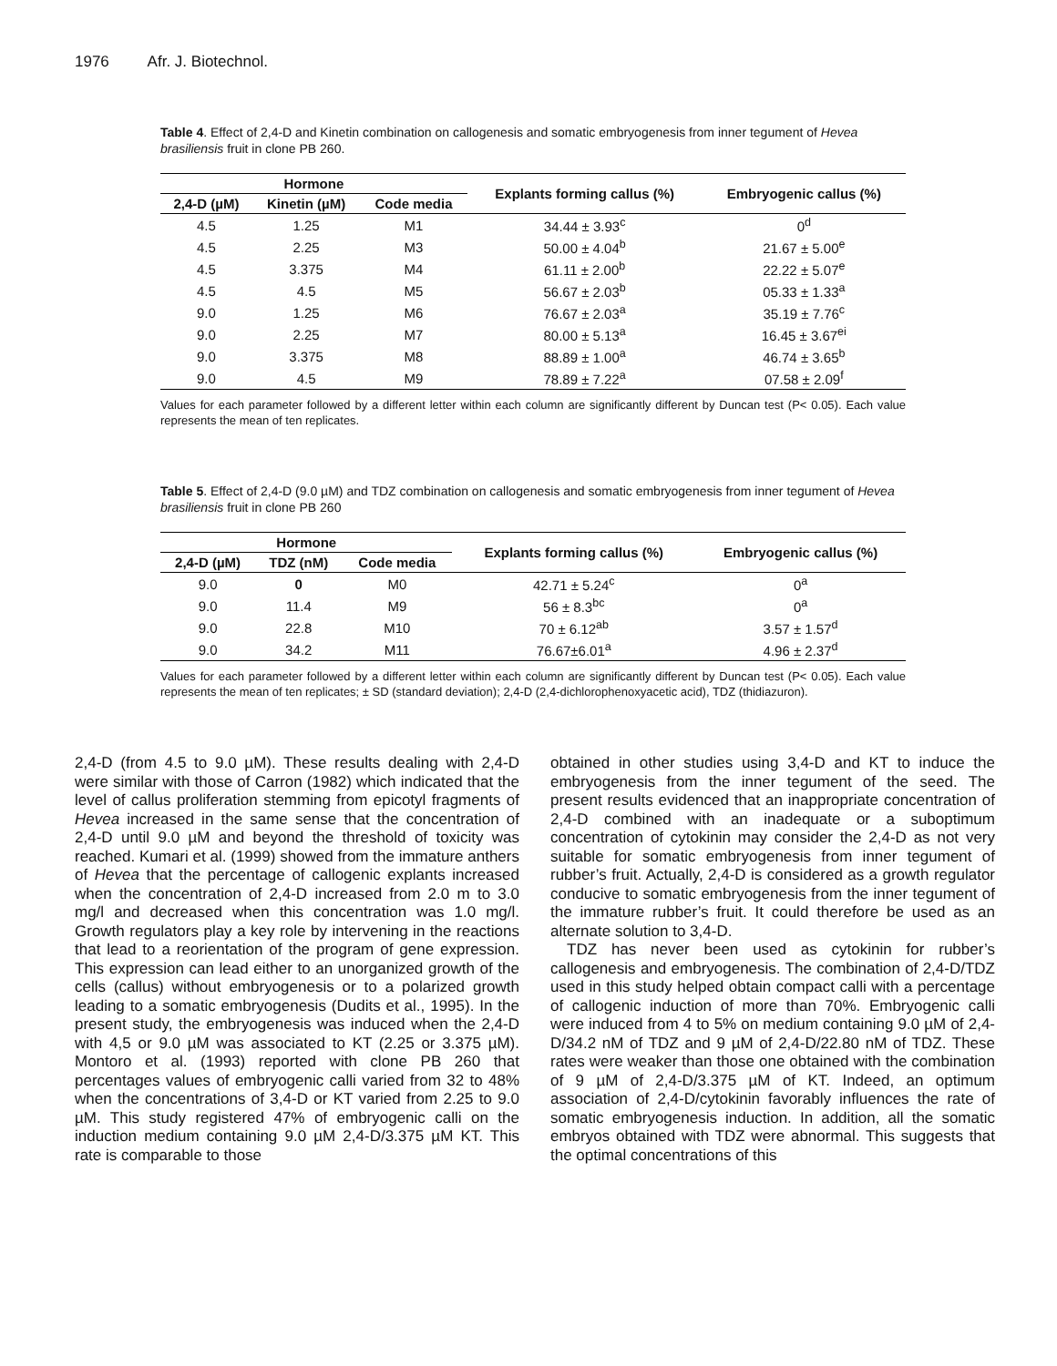1976 Afr. J. Biotechnol.
Table 4. Effect of 2,4-D and Kinetin combination on callogenesis and somatic embryogenesis from inner tegument of Hevea brasiliensis fruit in clone PB 260.
| Hormone | | | Explants forming callus (%) | Embryogenic callus (%) |
| --- | --- | --- | --- | --- |
| 2,4-D (µM) | Kinetin (µM) | Code media | | |
| 4.5 | 1.25 | M1 | 34.44 ± 3.93<sup>c</sup> | 0<sup>d</sup> |
| 4.5 | 2.25 | M3 | 50.00 ± 4.04<sup>b</sup> | 21.67 ± 5.00<sup>e</sup> |
| 4.5 | 3.375 | M4 | 61.11 ± 2.00<sup>b</sup> | 22.22 ± 5.07<sup>e</sup> |
| 4.5 | 4.5 | M5 | 56.67 ± 2.03<sup>b</sup> | 05.33 ± 1.33<sup>a</sup> |
| 9.0 | 1.25 | M6 | 76.67 ± 2.03<sup>a</sup> | 35.19 ± 7.76<sup>c</sup> |
| 9.0 | 2.25 | M7 | 80.00 ± 5.13<sup>a</sup> | 16.45 ± 3.67<sup>ei</sup> |
| 9.0 | 3.375 | M8 | 88.89 ± 1.00<sup>a</sup> | 46.74 ± 3.65<sup>b</sup> |
| 9.0 | 4.5 | M9 | 78.89 ± 7.22<sup>a</sup> | 07.58 ± 2.09<sup>f</sup> |
Values for each parameter followed by a different letter within each column are significantly different by Duncan test (P< 0.05). Each value represents the mean of ten replicates.
Table 5. Effect of 2,4-D (9.0 µM) and TDZ combination on callogenesis and somatic embryogenesis from inner tegument of Hevea brasiliensis fruit in clone PB 260
| Hormone | | | Explants forming callus (%) | Embryogenic callus (%) |
| --- | --- | --- | --- | --- |
| 2,4-D (µM) | TDZ (nM) | Code media | | |
| 9.0 | 0 | M0 | 42.71 ± 5.24<sup>c</sup> | 0<sup>a</sup> |
| 9.0 | 11.4 | M9 | 56 ± 8.3<sup>bc</sup> | 0<sup>a</sup> |
| 9.0 | 22.8 | M10 | 70 ± 6.12<sup>ab</sup> | 3.57 ± 1.57<sup>d</sup> |
| 9.0 | 34.2 | M11 | 76.67±6.01<sup>a</sup> | 4.96 ± 2.37<sup>d</sup> |
Values for each parameter followed by a different letter within each column are significantly different by Duncan test (P< 0.05). Each value represents the mean of ten replicates; ± SD (standard deviation); 2,4-D (2,4-dichlorophenoxyacetic acid), TDZ (thidiazuron).
2,4-D (from 4.5 to 9.0 µM). These results dealing with 2,4-D were similar with those of Carron (1982) which indicated that the level of callus proliferation stemming from epicotyl fragments of Hevea increased in the same sense that the concentration of 2,4-D until 9.0 µM and beyond the threshold of toxicity was reached. Kumari et al. (1999) showed from the immature anthers of Hevea that the percentage of callogenic explants increased when the concentration of 2,4-D increased from 2.0 m to 3.0 mg/l and decreased when this concentration was 1.0 mg/l. Growth regulators play a key role by intervening in the reactions that lead to a reorientation of the program of gene expression. This expression can lead either to an unorganized growth of the cells (callus) without embryogenesis or to a polarized growth leading to a somatic embryogenesis (Dudits et al., 1995). In the present study, the embryogenesis was induced when the 2,4-D with 4,5 or 9.0 µM was associated to KT (2.25 or 3.375 µM). Montoro et al. (1993) reported with clone PB 260 that percentages values of embryogenic calli varied from 32 to 48% when the concentrations of 3,4-D or KT varied from 2.25 to 9.0 µM. This study registered 47% of embryogenic calli on the induction medium containing 9.0 µM 2,4-D/3.375 µM KT. This rate is comparable to those
obtained in other studies using 3,4-D and KT to induce the embryogenesis from the inner tegument of the seed. The present results evidenced that an inappropriate concentration of 2,4-D combined with an inadequate or a suboptimum concentration of cytokinin may consider the 2,4-D as not very suitable for somatic embryogenesis from inner tegument of rubber’s fruit. Actually, 2,4-D is considered as a growth regulator conducive to somatic embryogenesis from the inner tegument of the immature rubber’s fruit. It could therefore be used as an alternate solution to 3,4-D.
TDZ has never been used as cytokinin for rubber’s callogenesis and embryogenesis. The combination of 2,4-D/TDZ used in this study helped obtain compact calli with a percentage of callogenic induction of more than 70%. Embryogenic calli were induced from 4 to 5% on medium containing 9.0 µM of 2,4-D/34.2 nM of TDZ and 9 µM of 2,4-D/22.80 nM of TDZ. These rates were weaker than those one obtained with the combination of 9 µM of 2,4-D/3.375 µM of KT. Indeed, an optimum association of 2,4-D/cytokinin favorably influences the rate of somatic embryogenesis induction. In addition, all the somatic embryos obtained with TDZ were abnormal. This suggests that the optimal concentrations of this